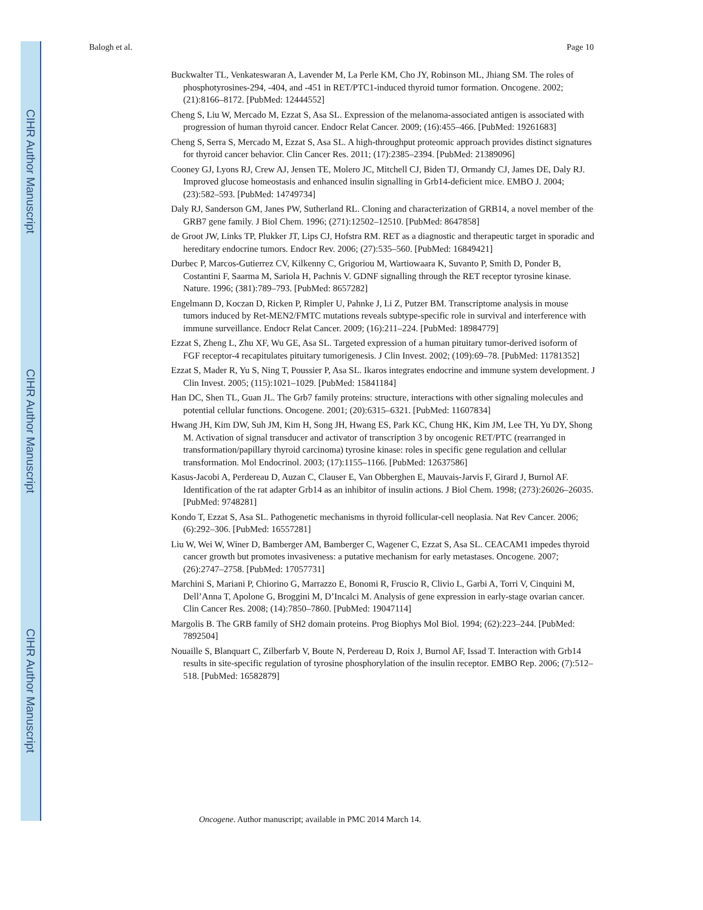CIHR Author Manuscript
CIHR Author Manuscript
CIHR Author Manuscript
Balogh et al. Page 10
Buckwalter TL, Venkateswaran A, Lavender M, La Perle KM, Cho JY, Robinson ML, Jhiang SM. The roles of phosphotyrosines-294, -404, and -451 in RET/PTC1-induced thyroid tumor formation. Oncogene. 2002; (21):8166–8172. [PubMed: 12444552]
Cheng S, Liu W, Mercado M, Ezzat S, Asa SL. Expression of the melanoma-associated antigen is associated with progression of human thyroid cancer. Endocr Relat Cancer. 2009; (16):455–466. [PubMed: 19261683]
Cheng S, Serra S, Mercado M, Ezzat S, Asa SL. A high-throughput proteomic approach provides distinct signatures for thyroid cancer behavior. Clin Cancer Res. 2011; (17):2385–2394. [PubMed: 21389096]
Cooney GJ, Lyons RJ, Crew AJ, Jensen TE, Molero JC, Mitchell CJ, Biden TJ, Ormandy CJ, James DE, Daly RJ. Improved glucose homeostasis and enhanced insulin signalling in Grb14-deficient mice. EMBO J. 2004; (23):582–593. [PubMed: 14749734]
Daly RJ, Sanderson GM, Janes PW, Sutherland RL. Cloning and characterization of GRB14, a novel member of the GRB7 gene family. J Biol Chem. 1996; (271):12502–12510. [PubMed: 8647858]
de Groot JW, Links TP, Plukker JT, Lips CJ, Hofstra RM. RET as a diagnostic and therapeutic target in sporadic and hereditary endocrine tumors. Endocr Rev. 2006; (27):535–560. [PubMed: 16849421]
Durbec P, Marcos-Gutierrez CV, Kilkenny C, Grigoriou M, Wartiowaara K, Suvanto P, Smith D, Ponder B, Costantini F, Saarma M, Sariola H, Pachnis V. GDNF signalling through the RET receptor tyrosine kinase. Nature. 1996; (381):789–793. [PubMed: 8657282]
Engelmann D, Koczan D, Ricken P, Rimpler U, Pahnke J, Li Z, Putzer BM. Transcriptome analysis in mouse tumors induced by Ret-MEN2/FMTC mutations reveals subtype-specific role in survival and interference with immune surveillance. Endocr Relat Cancer. 2009; (16):211–224. [PubMed: 18984779]
Ezzat S, Zheng L, Zhu XF, Wu GE, Asa SL. Targeted expression of a human pituitary tumor-derived isoform of FGF receptor-4 recapitulates pituitary tumorigenesis. J Clin Invest. 2002; (109):69–78. [PubMed: 11781352]
Ezzat S, Mader R, Yu S, Ning T, Poussier P, Asa SL. Ikaros integrates endocrine and immune system development. J Clin Invest. 2005; (115):1021–1029. [PubMed: 15841184]
Han DC, Shen TL, Guan JL. The Grb7 family proteins: structure, interactions with other signaling molecules and potential cellular functions. Oncogene. 2001; (20):6315–6321. [PubMed: 11607834]
Hwang JH, Kim DW, Suh JM, Kim H, Song JH, Hwang ES, Park KC, Chung HK, Kim JM, Lee TH, Yu DY, Shong M. Activation of signal transducer and activator of transcription 3 by oncogenic RET/PTC (rearranged in transformation/papillary thyroid carcinoma) tyrosine kinase: roles in specific gene regulation and cellular transformation. Mol Endocrinol. 2003; (17):1155–1166. [PubMed: 12637586]
Kasus-Jacobi A, Perdereau D, Auzan C, Clauser E, Van Obberghen E, Mauvais-Jarvis F, Girard J, Burnol AF. Identification of the rat adapter Grb14 as an inhibitor of insulin actions. J Biol Chem. 1998; (273):26026–26035. [PubMed: 9748281]
Kondo T, Ezzat S, Asa SL. Pathogenetic mechanisms in thyroid follicular-cell neoplasia. Nat Rev Cancer. 2006; (6):292–306. [PubMed: 16557281]
Liu W, Wei W, Winer D, Bamberger AM, Bamberger C, Wagener C, Ezzat S, Asa SL. CEACAM1 impedes thyroid cancer growth but promotes invasiveness: a putative mechanism for early metastases. Oncogene. 2007; (26):2747–2758. [PubMed: 17057731]
Marchini S, Mariani P, Chiorino G, Marrazzo E, Bonomi R, Fruscio R, Clivio L, Garbi A, Torri V, Cinquini M, Dell’Anna T, Apolone G, Broggini M, D’Incalci M. Analysis of gene expression in early-stage ovarian cancer. Clin Cancer Res. 2008; (14):7850–7860. [PubMed: 19047114]
Margolis B. The GRB family of SH2 domain proteins. Prog Biophys Mol Biol. 1994; (62):223–244. [PubMed: 7892504]
Nouaille S, Blanquart C, Zilberfarb V, Boute N, Perdereau D, Roix J, Burnol AF, Issad T. Interaction with Grb14 results in site-specific regulation of tyrosine phosphorylation of the insulin receptor. EMBO Rep. 2006; (7):512–518. [PubMed: 16582879]
Oncogene. Author manuscript; available in PMC 2014 March 14.